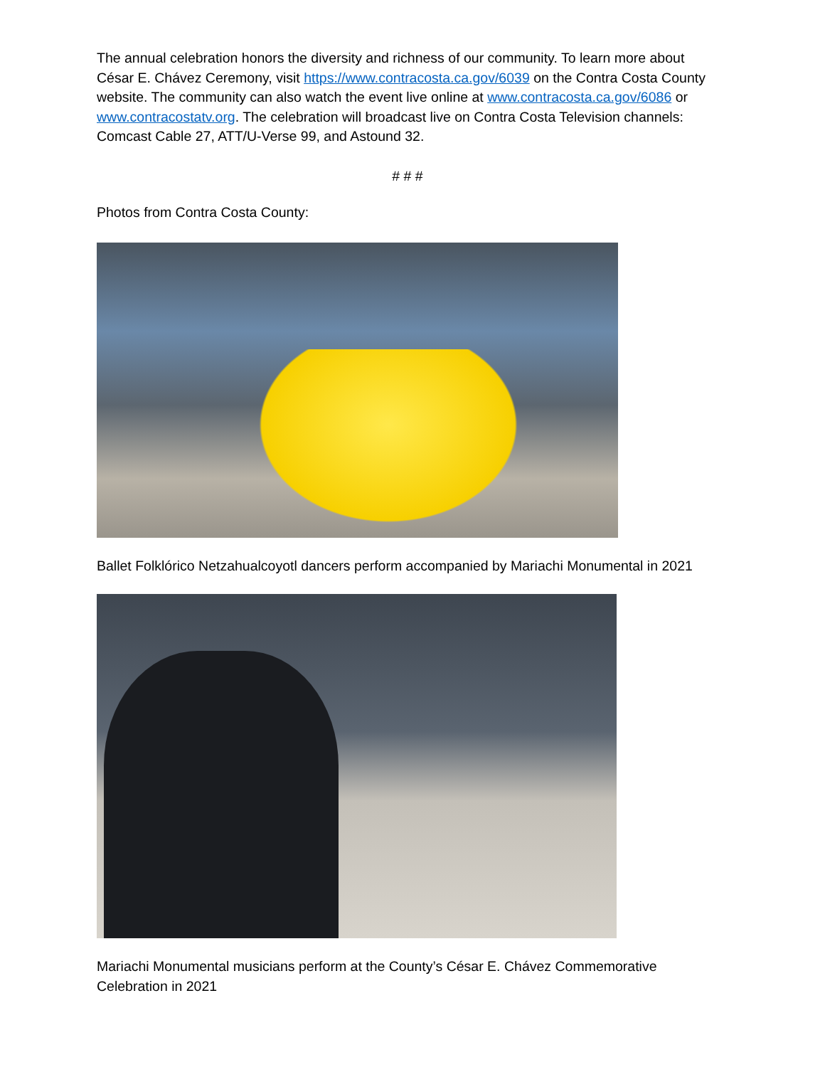The annual celebration honors the diversity and richness of our community. To learn more about César E. Chávez Ceremony, visit https://www.contracosta.ca.gov/6039 on the Contra Costa County website. The community can also watch the event live online at www.contracosta.ca.gov/6086 or www.contracostatv.org. The celebration will broadcast live on Contra Costa Television channels: Comcast Cable 27, ATT/U-Verse 99, and Astound 32.
# # #
Photos from Contra Costa County:
Ballet Folklórico Netzahualcoyotl dancers perform accompanied by Mariachi Monumental in 2021
Mariachi Monumental musicians perform at the County’s César E. Chávez Commemorative Celebration in 2021